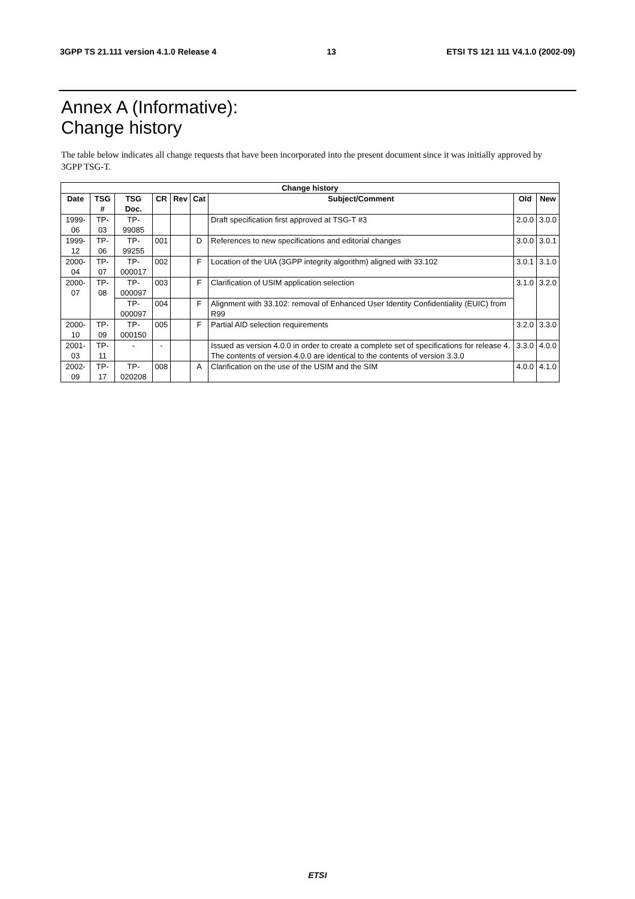3GPP TS 21.111 version 4.1.0 Release 4 13 ETSI TS 121 111 V4.1.0 (2002-09)
Annex A (Informative):
Change history
The table below indicates all change requests that have been incorporated into the present document since it was initially approved by 3GPP TSG-T.
| Change history | | | | | | | | |
| --- | --- | --- | --- | --- | --- | --- | --- | --- |
| Date | TSG # | TSG Doc. | CR | Rev | Cat | Subject/Comment | Old | New |
| 1999-06 | TP-03 | TP-99085 | | | | Draft specification first approved at TSG-T #3 | 2.0.0 | 3.0.0 |
| 1999-12 | TP-06 | TP-99255 | 001 | | D | References to new specifications and editorial changes | 3.0.0 | 3.0.1 |
| 2000-04 | TP-07 | TP-000017 | 002 | | F | Location of the UIA (3GPP integrity algorithm) aligned with 33.102 | 3.0.1 | 3.1.0 |
| 2000-07 | TP-08 | TP-000097 | 003 | | F | Clarification of USIM application selection | 3.1.0 | 3.2.0 |
| | | TP-000097 | 004 | | F | Alignment with 33.102: removal of Enhanced User Identity Confidentiality (EUIC) from R99 | | |
| 2000-10 | TP-09 | TP-000150 | 005 | | F | Partial AID selection requirements | 3.2.0 | 3.3.0 |
| 2001-03 | TP-11 | - | - | | | Issued as version 4.0.0 in order to create a complete set of specifications for release 4. The contents of version 4.0.0 are identical to the contents of version 3.3.0 | 3.3.0 | 4.0.0 |
| 2002-09 | TP-17 | TP-020208 | 008 | | A | Clarification on the use of the USIM and the SIM | 4.0.0 | 4.1.0 |
ETSI